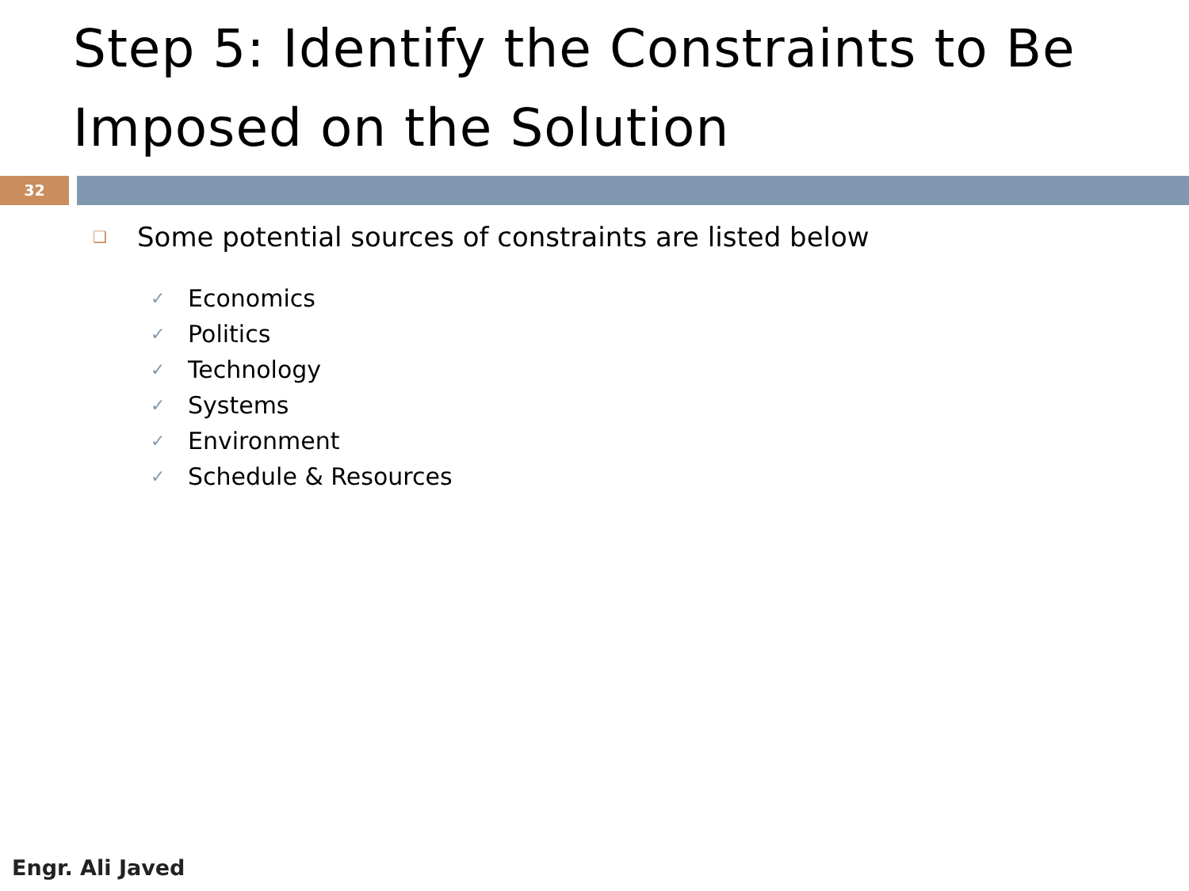Step 5: Identify the Constraints to Be Imposed on the Solution
32
❑ Some potential sources of constraints are listed below
✓ Economics
✓ Politics
✓ Technology
✓ Systems
✓ Environment
✓ Schedule & Resources
Engr. Ali Javed